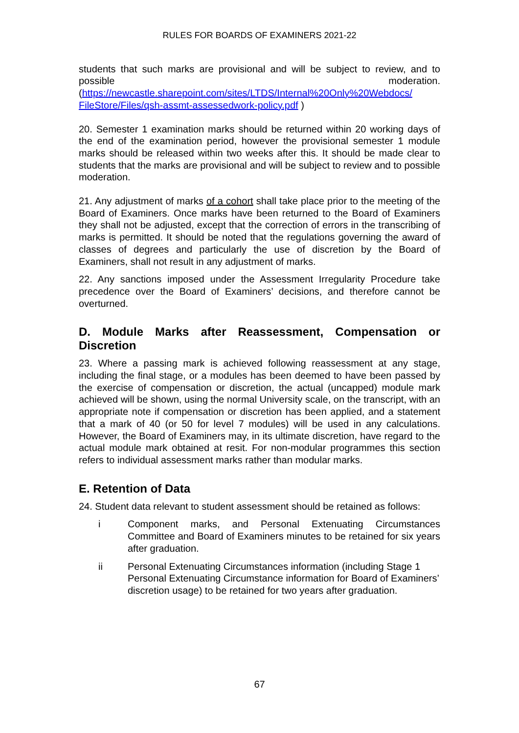RULES FOR BOARDS OF EXAMINERS 2021-22
students that such marks are provisional and will be subject to review, and to possible moderation. (https://newcastle.sharepoint.com/sites/LTDS/Internal%20Only%20Webdocs/ FileStore/Files/qsh-assmt-assessedwork-policy.pdf )
20. Semester 1 examination marks should be returned within 20 working days of the end of the examination period, however the provisional semester 1 module marks should be released within two weeks after this. It should be made clear to students that the marks are provisional and will be subject to review and to possible moderation.
21. Any adjustment of marks of a cohort shall take place prior to the meeting of the Board of Examiners. Once marks have been returned to the Board of Examiners they shall not be adjusted, except that the correction of errors in the transcribing of marks is permitted. It should be noted that the regulations governing the award of classes of degrees and particularly the use of discretion by the Board of Examiners, shall not result in any adjustment of marks.
22. Any sanctions imposed under the Assessment Irregularity Procedure take precedence over the Board of Examiners’ decisions, and therefore cannot be overturned.
D. Module Marks after Reassessment, Compensation or Discretion
23. Where a passing mark is achieved following reassessment at any stage, including the final stage, or a modules has been deemed to have been passed by the exercise of compensation or discretion, the actual (uncapped) module mark achieved will be shown, using the normal University scale, on the transcript, with an appropriate note if compensation or discretion has been applied, and a statement that a mark of 40 (or 50 for level 7 modules) will be used in any calculations. However, the Board of Examiners may, in its ultimate discretion, have regard to the actual module mark obtained at resit. For non-modular programmes this section refers to individual assessment marks rather than modular marks.
E. Retention of Data
24. Student data relevant to student assessment should be retained as follows:
i Component marks, and Personal Extenuating Circumstances Committee and Board of Examiners minutes to be retained for six years after graduation.
ii Personal Extenuating Circumstances information (including Stage 1 Personal Extenuating Circumstance information for Board of Examiners’ discretion usage) to be retained for two years after graduation.
67